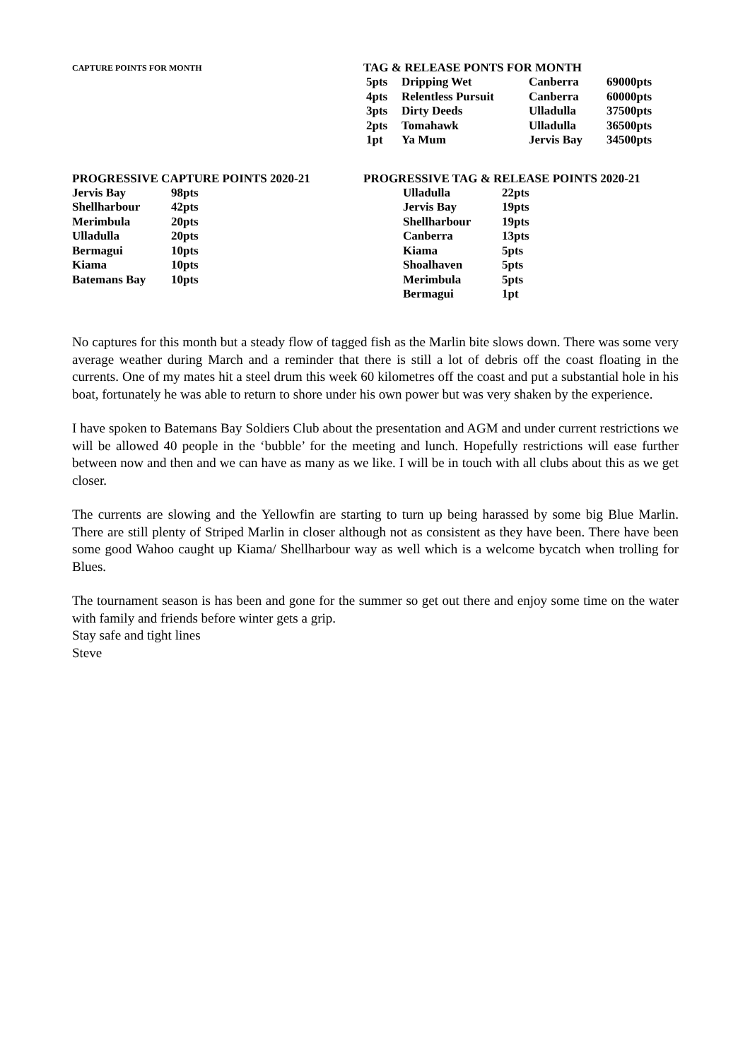CAPTURE POINTS FOR MONTH
TAG & RELEASE PONTS FOR MONTH
| 5pts | Dripping Wet | Canberra | 69000pts |
| 4pts | Relentless Pursuit | Canberra | 60000pts |
| 3pts | Dirty Deeds | Ulladulla | 37500pts |
| 2pts | Tomahawk | Ulladulla | 36500pts |
| 1pt | Ya Mum | Jervis Bay | 34500pts |
PROGRESSIVE CAPTURE POINTS 2020-21
| Jervis Bay | 98pts |
| Shellharbour | 42pts |
| Merimbula | 20pts |
| Ulladulla | 20pts |
| Bermagui | 10pts |
| Kiama | 10pts |
| Batemans Bay | 10pts |
PROGRESSIVE TAG & RELEASE POINTS 2020-21
| Ulladulla | 22pts |
| Jervis Bay | 19pts |
| Shellharbour | 19pts |
| Canberra | 13pts |
| Kiama | 5pts |
| Shoalhaven | 5pts |
| Merimbula | 5pts |
| Bermagui | 1pt |
No captures for this month but a steady flow of tagged fish as the Marlin bite slows down. There was some very average weather during March and a reminder that there is still a lot of debris off the coast floating in the currents. One of my mates hit a steel drum this week 60 kilometres off the coast and put a substantial hole in his boat, fortunately he was able to return to shore under his own power but was very shaken by the experience.
I have spoken to Batemans Bay Soldiers Club about the presentation and AGM and under current restrictions we will be allowed 40 people in the ‘bubble’ for the meeting and lunch. Hopefully restrictions will ease further between now and then and we can have as many as we like. I will be in touch with all clubs about this as we get closer.
The currents are slowing and the Yellowfin are starting to turn up being harassed by some big Blue Marlin. There are still plenty of Striped Marlin in closer although not as consistent as they have been. There have been some good Wahoo caught up Kiama/ Shellharbour way as well which is a welcome bycatch when trolling for Blues.
The tournament season is has been and gone for the summer so get out there and enjoy some time on the water with family and friends before winter gets a grip.
Stay safe and tight lines
Steve